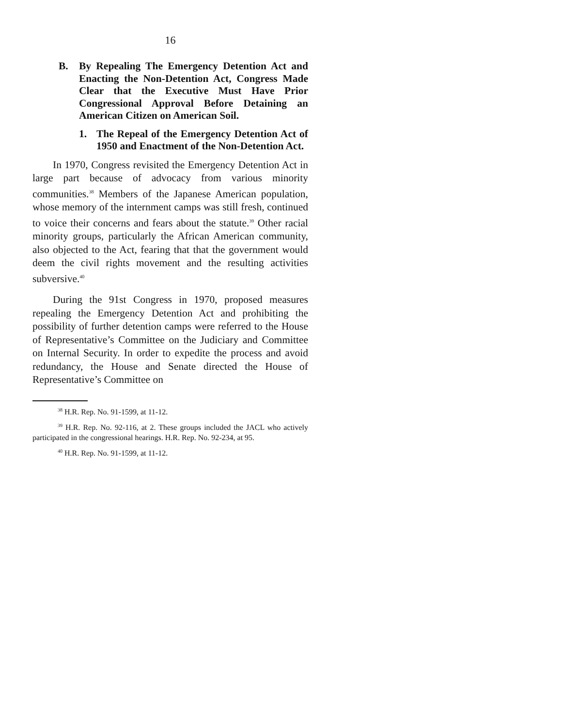16
B. By Repealing The Emergency Detention Act and Enacting the Non-Detention Act, Congress Made Clear that the Executive Must Have Prior Congressional Approval Before Detaining an American Citizen on American Soil.
1. The Repeal of the Emergency Detention Act of 1950 and Enactment of the Non-Detention Act.
In 1970, Congress revisited the Emergency Detention Act in large part because of advocacy from various minority communities.<sup>38</sup> Members of the Japanese American population, whose memory of the internment camps was still fresh, continued to voice their concerns and fears about the statute.<sup>39</sup> Other racial minority groups, particularly the African American community, also objected to the Act, fearing that that the government would deem the civil rights movement and the resulting activities subversive.<sup>40</sup>
During the 91st Congress in 1970, proposed measures repealing the Emergency Detention Act and prohibiting the possibility of further detention camps were referred to the House of Representative’s Committee on the Judiciary and Committee on Internal Security. In order to expedite the process and avoid redundancy, the House and Senate directed the House of Representative’s Committee on
<sup>38</sup> H.R. Rep. No. 91-1599, at 11-12.
<sup>39</sup> H.R. Rep. No. 92-116, at 2. These groups included the JACL who actively participated in the congressional hearings. H.R. Rep. No. 92-234, at 95.
<sup>40</sup> H.R. Rep. No. 91-1599, at 11-12.